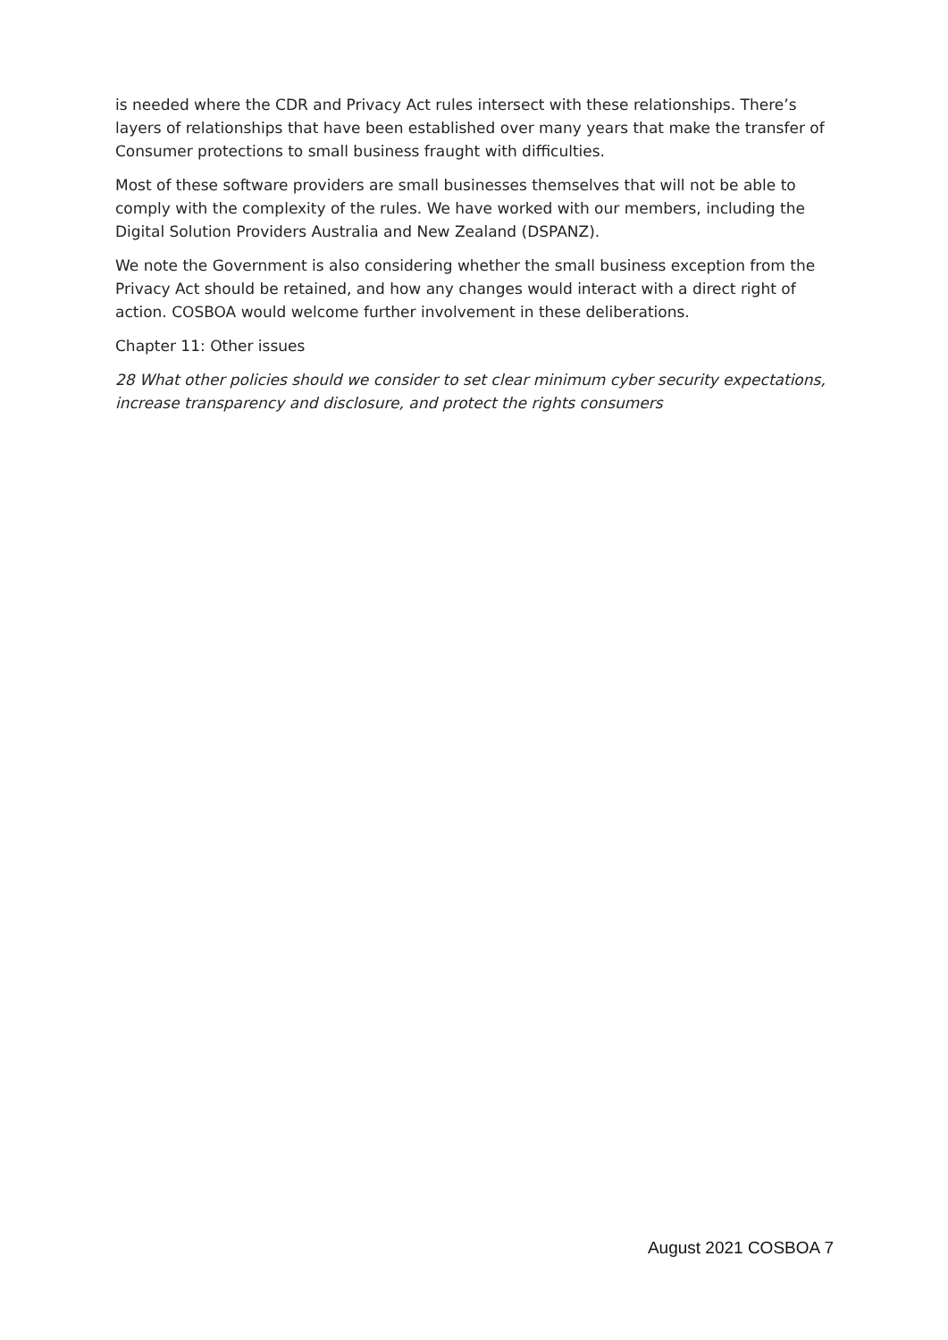is needed where the CDR and Privacy Act rules intersect with these relationships. There’s layers of relationships that have been established over many years that make the transfer of Consumer protections to small business fraught with difficulties.
Most of these software providers are small businesses themselves that will not be able to comply with the complexity of the rules. We have worked with our members, including the Digital Solution Providers Australia and New Zealand (DSPANZ).
We note the Government is also considering whether the small business exception from the Privacy Act should be retained, and how any changes would interact with a direct right of action. COSBOA would welcome further involvement in these deliberations.
Chapter 11: Other issues
28 What other policies should we consider to set clear minimum cyber security expectations, increase transparency and disclosure, and protect the rights consumers
August 2021 COSBOA 7